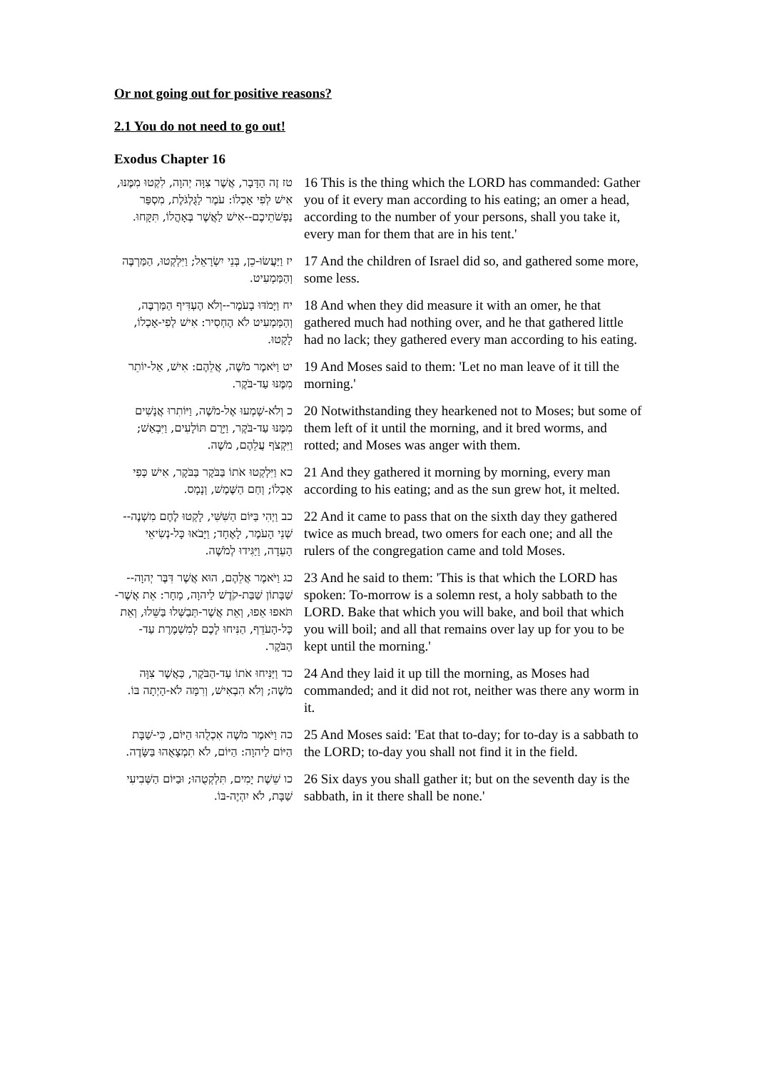Or not going out for positive reasons?
2.1 You do not need to go out!
Exodus Chapter 16
| טז זֶה הַדָּבָר, אֲשֶׁר צִוָּה יְהוָה, לִקְטוּ מִמֶּנּוּ, אִישׁ לְפִי אָכְלוֹ: עֹמֶר לַגֻּלְגֹּלֶת, מִסְפַּר נַפְשֹׁתֵיכֶם--אִישׁ לַאֲשֶׁר בְּאָהֳלוֹ, תִּקָּחוּ. | 16 This is the thing which the LORD has commanded: Gather you of it every man according to his eating; an omer a head, according to the number of your persons, shall you take it, every man for them that are in his tent.' |
| יז וַיַּעֲשׂוּ-כֵן, בְּנֵי יִשְׂרָאֵל; וַיִּלְקְטוּ, הַמַּרְבֶּה וְהַמַּמְעִיט. | 17 And the children of Israel did so, and gathered some more, some less. |
| יח וַיָּמֹדּוּ בָעֹמֶר--וְלֹא הֶעְדִּיף הַמַּרְבֶּה, וְהַמַּמְעִיט לֹא הֶחְסִיר: אִישׁ לְפִי-אָכְלוֹ, לָקָטוּ. | 18 And when they did measure it with an omer, he that gathered much had nothing over, and he that gathered little had no lack; they gathered every man according to his eating. |
| יט וַיֹּאמֶר מֹשֶׁה, אֲלֵהֶם: אִישׁ, אַל-יוֹתֵר מִמֶּנּוּ עַד-בֹּקֶר. | 19 And Moses said to them: 'Let no man leave of it till the morning.' |
| כ וְלֹא-שָׁמְעוּ אֶל-מֹשֶׁה, וַיּוֹתִרוּ אֲנָשִׁים מִמֶּנּוּ עַד-בֹּקֶר, וַיָּרֻם תּוֹלָעִים, וַיִּבְאַשׁ; וַיִּקְצֹף עֲלֵהֶם, מֹשֶׁה. | 20 Notwithstanding they hearkened not to Moses; but some of them left of it until the morning, and it bred worms, and rotted; and Moses was anger with them. |
| כא וַיִּלְקְטוּ אֹתוֹ בַּבֹּקֶר בַּבֹּקֶר, אִישׁ כְּפִי אָכְלוֹ; וְחַם הַשֶּׁמֶשׁ, וְנָמָס. | 21 And they gathered it morning by morning, every man according to his eating; and as the sun grew hot, it melted. |
| כב וַיְהִי בַּיּוֹם הַשִּׁשִּׁי, לָקְטוּ לֶחֶם מִשְׁנֶה--שְׁנֵי הָעֹמֶר, לָאֶחָד; וַיָּבֹאוּ כָּל-נְשִׂיאֵי הָעֵדָה, וַיַּגִּידוּ לְמֹשֶׁה. | 22 And it came to pass that on the sixth day they gathered twice as much bread, two omers for each one; and all the rulers of the congregation came and told Moses. |
| כג וַיֹּאמֶר אֲלֵהֶם, הוּא אֲשֶׁר דִּבֶּר יְהוָה--שַׁבָּתוֹן שַׁבַּת-קֹדֶשׁ לַיהוָה, מָחָר: אֵת אֲשֶׁר-תֹּאפוּ אֵפוּ, וְאֵת אֲשֶׁר-תְּבַשְּׁלוּ בַּשֵּׁלוּ, וְאֵת כָּל-הָעֹדֵף, הַנִּיחוּ לָכֶם לְמִשְׁמֶרֶת עַד-הַבֹּקֶר. | 23 And he said to them: 'This is that which the LORD has spoken: To-morrow is a solemn rest, a holy sabbath to the LORD. Bake that which you will bake, and boil that which you will boil; and all that remains over lay up for you to be kept until the morning.' |
| כד וַיַּנִּיחוּ אֹתוֹ עַד-הַבֹּקֶר, כַּאֲשֶׁר צִוָּה מֹשֶׁה; וְלֹא הִבְאִישׁ, וְרִמָּה לֹא-הָיְתָה בּוֹ. | 24 And they laid it up till the morning, as Moses had commanded; and it did not rot, neither was there any worm in it. |
| כה וַיֹּאמֶר מֹשֶׁה אִכְלֻהוּ הַיּוֹם, כִּי-שַׁבָּת הַיּוֹם לַיהוָה: הַיּוֹם, לֹא תִמְצָאֻהוּ בַּשָּׂדֶה. | 25 And Moses said: 'Eat that to-day; for to-day is a sabbath to the LORD; to-day you shall not find it in the field. |
| כו שֵׁשֶׁת יָמִים, תִּלְקְטֻהוּ; וּבַיּוֹם הַשְּׁבִיעִי שַׁבָּת, לֹא יִהְיֶה-בּוֹ. | 26 Six days you shall gather it; but on the seventh day is the sabbath, in it there shall be none.' |